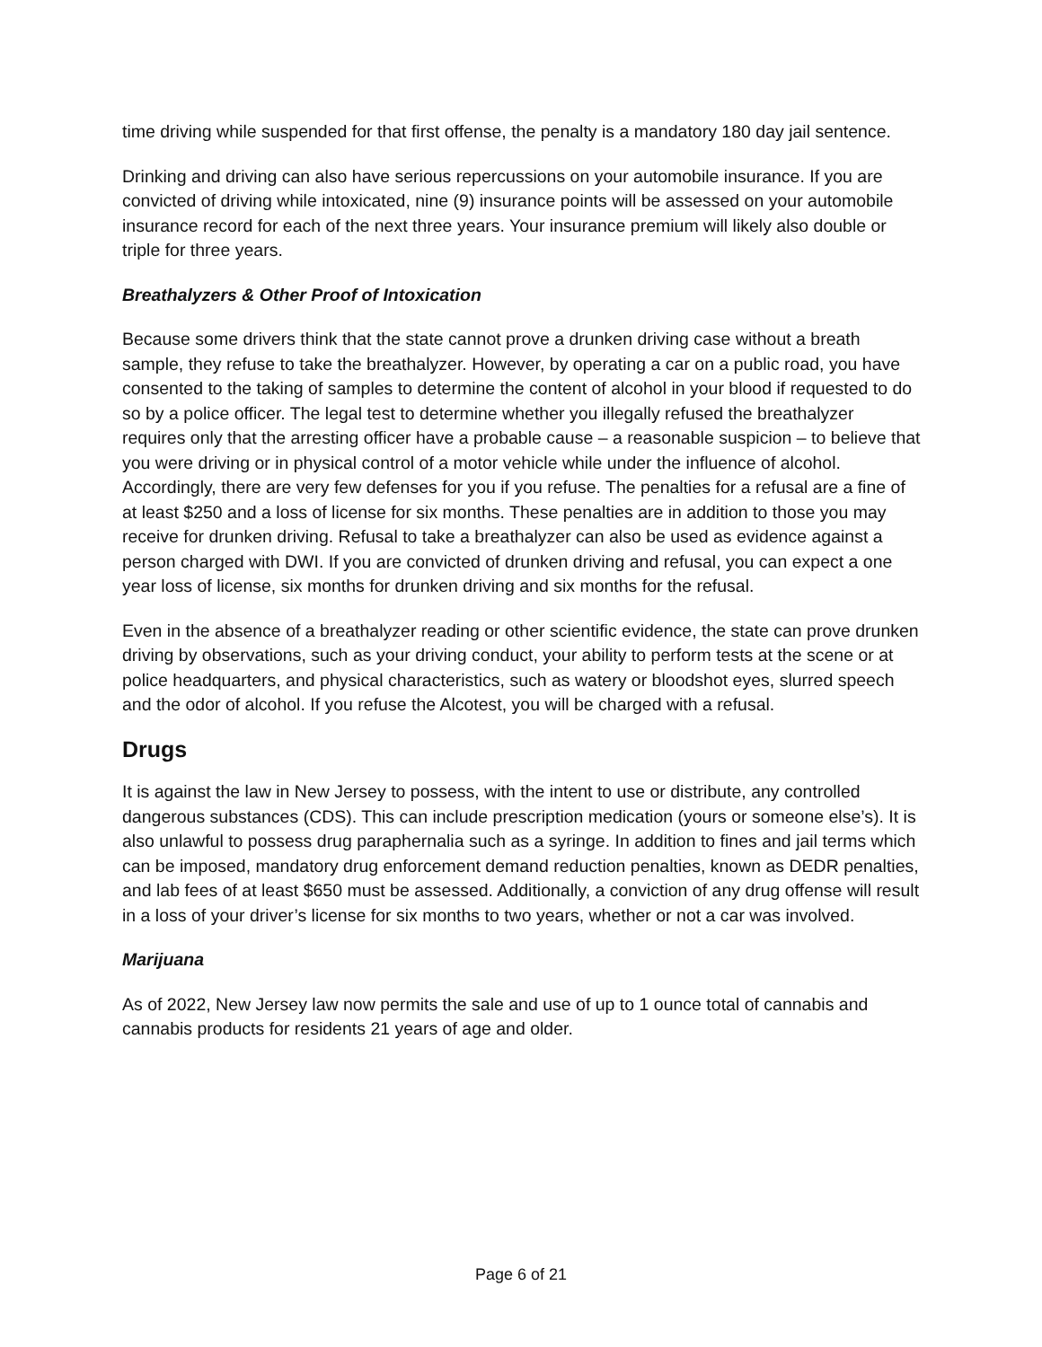time driving while suspended for that first offense, the penalty is a mandatory 180 day jail sentence.
Drinking and driving can also have serious repercussions on your automobile insurance. If you are convicted of driving while intoxicated, nine (9) insurance points will be assessed on your automobile insurance record for each of the next three years. Your insurance premium will likely also double or triple for three years.
Breathalyzers & Other Proof of Intoxication
Because some drivers think that the state cannot prove a drunken driving case without a breath sample, they refuse to take the breathalyzer. However, by operating a car on a public road, you have consented to the taking of samples to determine the content of alcohol in your blood if requested to do so by a police officer. The legal test to determine whether you illegally refused the breathalyzer requires only that the arresting officer have a probable cause – a reasonable suspicion – to believe that you were driving or in physical control of a motor vehicle while under the influence of alcohol. Accordingly, there are very few defenses for you if you refuse. The penalties for a refusal are a fine of at least $250 and a loss of license for six months. These penalties are in addition to those you may receive for drunken driving. Refusal to take a breathalyzer can also be used as evidence against a person charged with DWI. If you are convicted of drunken driving and refusal, you can expect a one year loss of license, six months for drunken driving and six months for the refusal.
Even in the absence of a breathalyzer reading or other scientific evidence, the state can prove drunken driving by observations, such as your driving conduct, your ability to perform tests at the scene or at police headquarters, and physical characteristics, such as watery or bloodshot eyes, slurred speech and the odor of alcohol. If you refuse the Alcotest, you will be charged with a refusal.
Drugs
It is against the law in New Jersey to possess, with the intent to use or distribute, any controlled dangerous substances (CDS). This can include prescription medication (yours or someone else’s). It is also unlawful to possess drug paraphernalia such as a syringe. In addition to fines and jail terms which can be imposed, mandatory drug enforcement demand reduction penalties, known as DEDR penalties, and lab fees of at least $650 must be assessed. Additionally, a conviction of any drug offense will result in a loss of your driver’s license for six months to two years, whether or not a car was involved.
Marijuana
As of 2022, New Jersey law now permits the sale and use of up to 1 ounce total of cannabis and cannabis products for residents 21 years of age and older.
Page 6 of 21